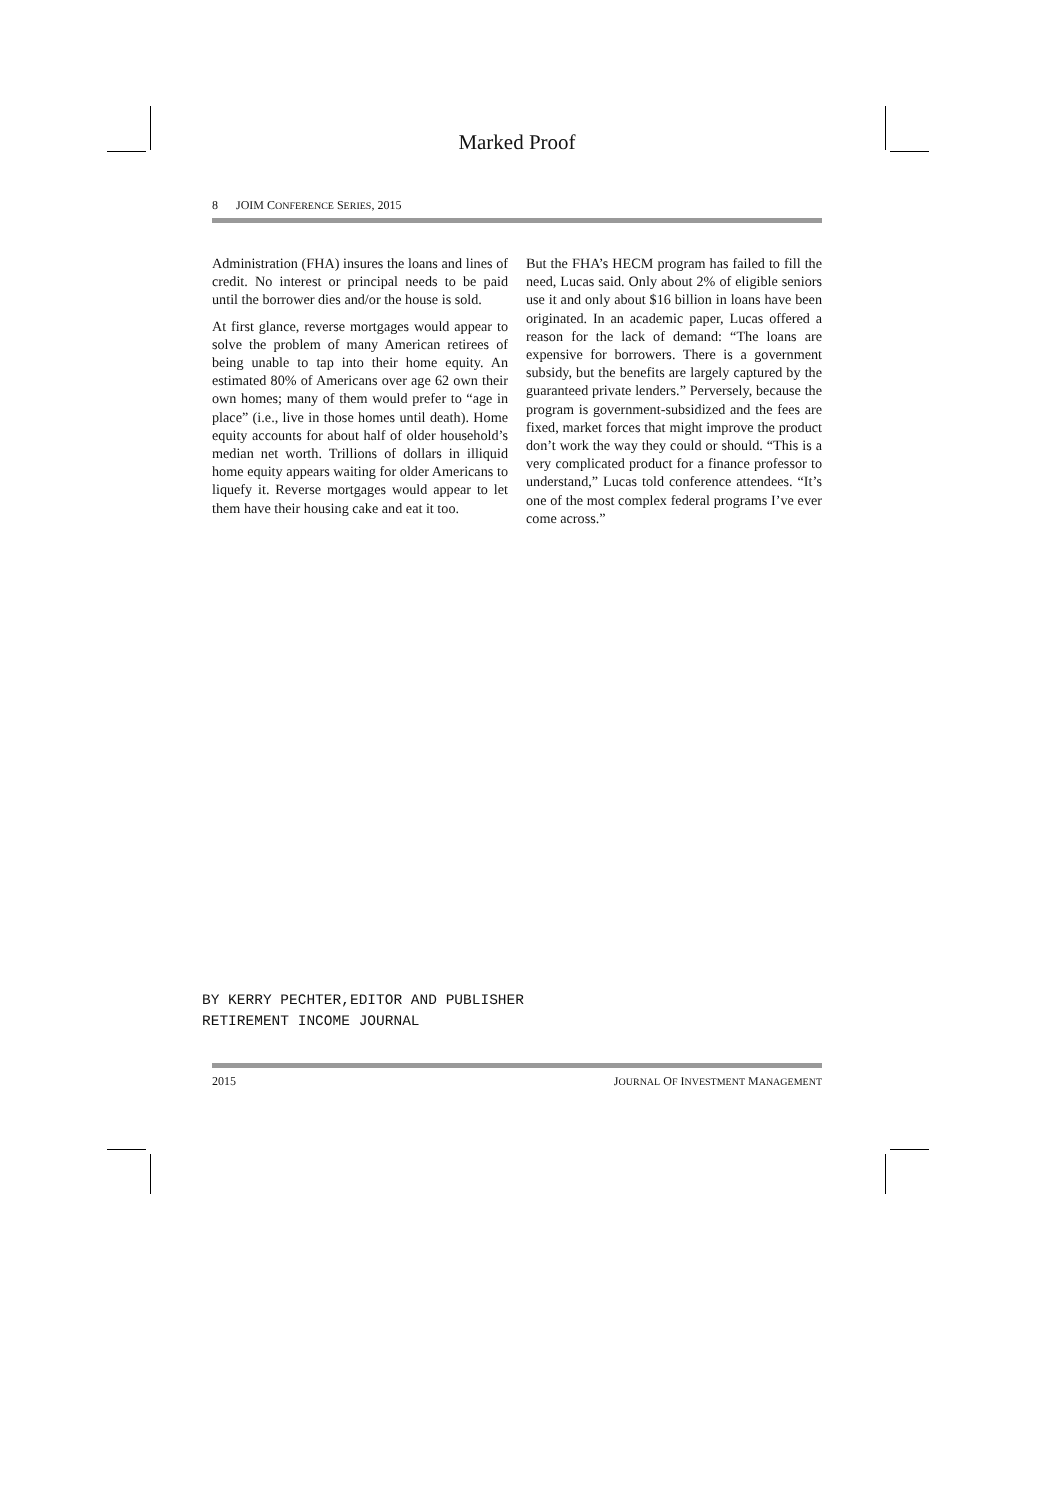Marked Proof
8 JOIM CONFERENCE SERIES, 2015
Administration (FHA) insures the loans and lines of credit. No interest or principal needs to be paid until the borrower dies and/or the house is sold.
At first glance, reverse mortgages would appear to solve the problem of many American retirees of being unable to tap into their home equity. An estimated 80% of Americans over age 62 own their own homes; many of them would prefer to “age in place” (i.e., live in those homes until death). Home equity accounts for about half of older household’s median net worth. Trillions of dollars in illiquid home equity appears waiting for older Americans to liquefy it. Reverse mortgages would appear to let them have their housing cake and eat it too.
But the FHA’s HECM program has failed to fill the need, Lucas said. Only about 2% of eligible seniors use it and only about $16 billion in loans have been originated. In an academic paper, Lucas offered a reason for the lack of demand: “The loans are expensive for borrowers. There is a government subsidy, but the benefits are largely captured by the guaranteed private lenders.” Perversely, because the program is government-subsidized and the fees are fixed, market forces that might improve the product don’t work the way they could or should. “This is a very complicated product for a finance professor to understand,” Lucas told conference attendees. “It’s one of the most complex federal programs I’ve ever come across.”
BY KERRY PECHTER,EDITOR AND PUBLISHER
RETIREMENT INCOME JOURNAL
2015 JOURNAL OF INVESTMENT MANAGEMENT